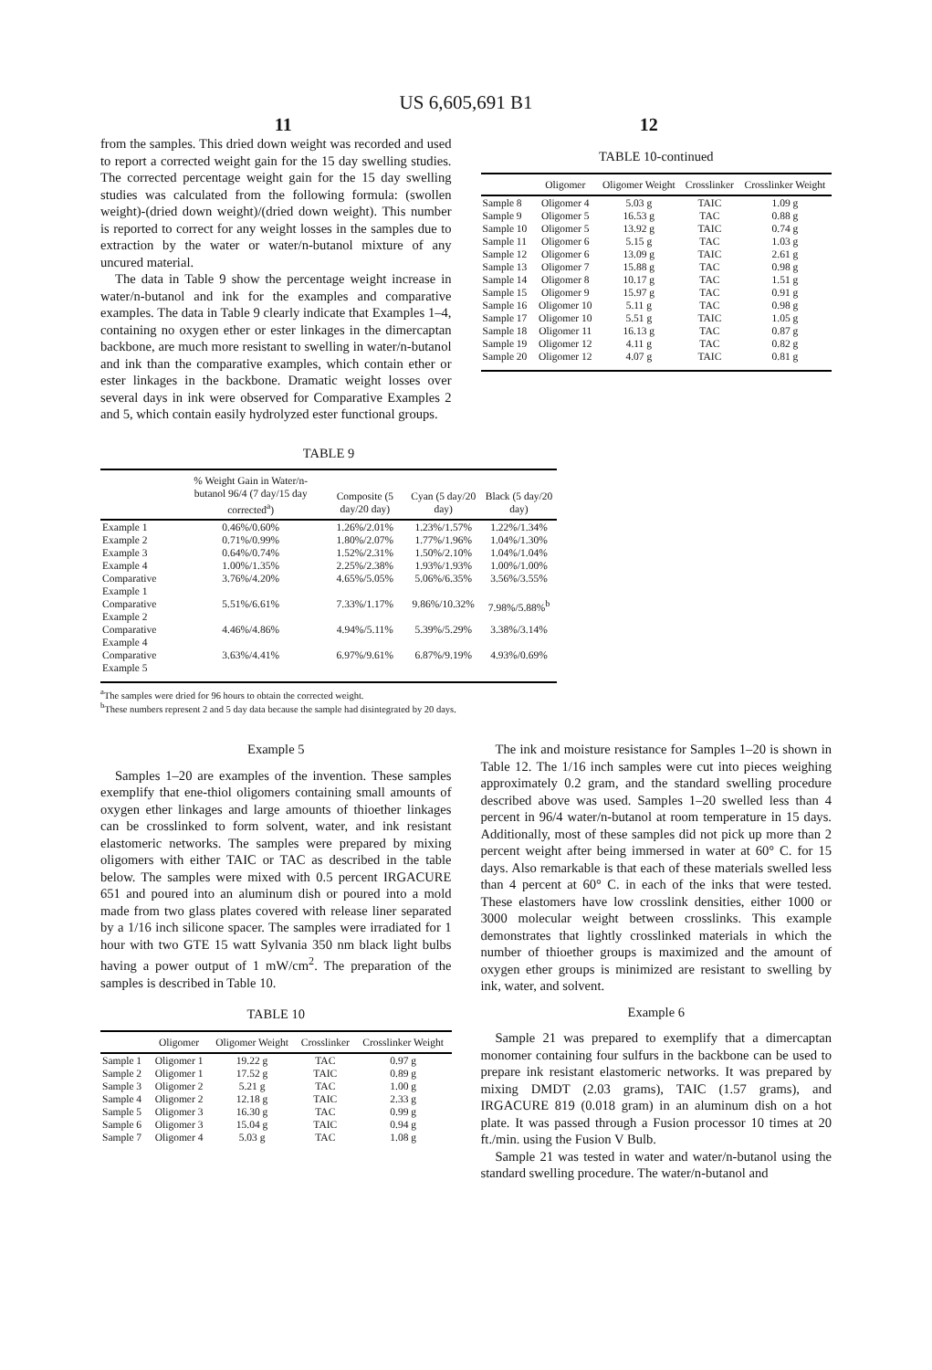US 6,605,691 B1
11 12
from the samples. This dried down weight was recorded and used to report a corrected weight gain for the 15 day swelling studies. The corrected percentage weight gain for the 15 day swelling studies was calculated from the following formula: (swollen weight)-(dried down weight)/(dried down weight). This number is reported to correct for any weight losses in the samples due to extraction by the water or water/n-butanol mixture of any uncured material.
The data in Table 9 show the percentage weight increase in water/n-butanol and ink for the examples and comparative examples. The data in Table 9 clearly indicate that Examples 1–4, containing no oxygen ether or ester linkages in the dimercaptan backbone, are much more resistant to swelling in water/n-butanol and ink than the comparative examples, which contain ether or ester linkages in the backbone. Dramatic weight losses over several days in ink were observed for Comparative Examples 2 and 5, which contain easily hydrolyzed ester functional groups.
TABLE 10-continued
| | Oligomer | Oligomer Weight | Crosslinker | Crosslinker Weight |
| --- | --- | --- | --- | --- |
| Sample 8 | Oligomer 4 | 5.03 g | TAIC | 1.09 g |
| Sample 9 | Oligomer 5 | 16.53 g | TAC | 0.88 g |
| Sample 10 | Oligomer 5 | 13.92 g | TAIC | 0.74 g |
| Sample 11 | Oligomer 6 | 5.15 g | TAC | 1.03 g |
| Sample 12 | Oligomer 6 | 13.09 g | TAIC | 2.61 g |
| Sample 13 | Oligomer 7 | 15.88 g | TAC | 0.98 g |
| Sample 14 | Oligomer 8 | 10.17 g | TAC | 1.51 g |
| Sample 15 | Oligomer 9 | 15.97 g | TAC | 0.91 g |
| Sample 16 | Oligomer 10 | 5.11 g | TAC | 0.98 g |
| Sample 17 | Oligomer 10 | 5.51 g | TAIC | 1.05 g |
| Sample 18 | Oligomer 11 | 16.13 g | TAC | 0.87 g |
| Sample 19 | Oligomer 12 | 4.11 g | TAC | 0.82 g |
| Sample 20 | Oligomer 12 | 4.07 g | TAIC | 0.81 g |
TABLE 9
| | % Weight Gain in Water/n-butanol 96/4 (7 day/15 day corrected<sup>a</sup>) | Composite (5 day/20 day) | Cyan (5 day/20 day) | Black (5 day/20 day) |
| --- | --- | --- | --- | --- |
| Example 1 | 0.46%/0.60% | 1.26%/2.01% | 1.23%/1.57% | 1.22%/1.34% |
| Example 2 | 0.71%/0.99% | 1.80%/2.07% | 1.77%/1.96% | 1.04%/1.30% |
| Example 3 | 0.64%/0.74% | 1.52%/2.31% | 1.50%/2.10% | 1.04%/1.04% |
| Example 4 | 1.00%/1.35% | 2.25%/2.38% | 1.93%/1.93% | 1.00%/1.00% |
| Comparative Example 1 | 3.76%/4.20% | 4.65%/5.05% | 5.06%/6.35% | 3.56%/3.55% |
| Comparative Example 2 | 5.51%/6.61% | 7.33%/1.17% | 9.86%/10.32% | 7.98%/5.88%<sup>b</sup> |
| Comparative Example 4 | 4.46%/4.86% | 4.94%/5.11% | 5.39%/5.29% | 3.38%/3.14% |
| Comparative Example 5 | 3.63%/4.41% | 6.97%/9.61% | 6.87%/9.19% | 4.93%/0.69% |
<sup>a</sup> The samples were dried for 96 hours to obtain the corrected weight.
<sup>b</sup> These numbers represent 2 and 5 day data because the sample had disintegrated by 20 days.
Example 5
Samples 1–20 are examples of the invention. These samples exemplify that ene-thiol oligomers containing small amounts of oxygen ether linkages and large amounts of thioether linkages can be crosslinked to form solvent, water, and ink resistant elastomeric networks. The samples were prepared by mixing oligomers with either TAIC or TAC as described in the table below. The samples were mixed with 0.5 percent IRGACURE 651 and poured into an aluminum dish or poured into a mold made from two glass plates covered with release liner separated by a 1/16 inch silicone spacer. The samples were irradiated for 1 hour with two GTE 15 watt Sylvania 350 nm black light bulbs having a power output of 1 mW/cm<sup>2</sup>. The preparation of the samples is described in Table 10.
TABLE 10
| | Oligomer | Oligomer Weight | Crosslinker | Crosslinker Weight |
| --- | --- | --- | --- | --- |
| Sample 1 | Oligomer 1 | 19.22 g | TAC | 0.97 g |
| Sample 2 | Oligomer 1 | 17.52 g | TAIC | 0.89 g |
| Sample 3 | Oligomer 2 | 5.21 g | TAC | 1.00 g |
| Sample 4 | Oligomer 2 | 12.18 g | TAIC | 2.33 g |
| Sample 5 | Oligomer 3 | 16.30 g | TAC | 0.99 g |
| Sample 6 | Oligomer 3 | 15.04 g | TAIC | 0.94 g |
| Sample 7 | Oligomer 4 | 5.03 g | TAC | 1.08 g |
The ink and moisture resistance for Samples 1–20 is shown in Table 12. The 1/16 inch samples were cut into pieces weighing approximately 0.2 gram, and the standard swelling procedure described above was used. Samples 1–20 swelled less than 4 percent in 96/4 water/n-butanol at room temperature in 15 days. Additionally, most of these samples did not pick up more than 2 percent weight after being immersed in water at 60° C. for 15 days. Also remarkable is that each of these materials swelled less than 4 percent at 60° C. in each of the inks that were tested. These elastomers have low crosslink densities, either 1000 or 3000 molecular weight between crosslinks. This example demonstrates that lightly crosslinked materials in which the number of thioether groups is maximized and the amount of oxygen ether groups is minimized are resistant to swelling by ink, water, and solvent.
Example 6
Sample 21 was prepared to exemplify that a dimercaptan monomer containing four sulfurs in the backbone can be used to prepare ink resistant elastomeric networks. It was prepared by mixing DMDT (2.03 grams), TAIC (1.57 grams), and IRGACURE 819 (0.018 gram) in an aluminum dish on a hot plate. It was passed through a Fusion processor 10 times at 20 ft./min. using the Fusion V Bulb.
Sample 21 was tested in water and water/n-butanol using the standard swelling procedure. The water/n-butanol and